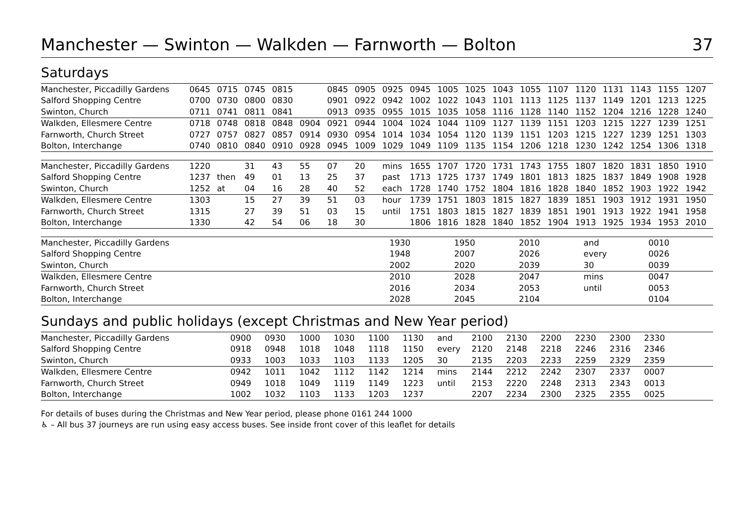Manchester — Swinton — Walkden — Farnworth — Bolton 37
Saturdays
| Manchester, Piccadilly Gardens | 0645 | 0715 | 0745 | 0815 | | 0845 | 0905 | 0925 | 0945 | 1005 | 1025 | 1043 | 1055 | 1107 | 1120 | 1131 | 1143 | 1155 | 1207 |
| Salford Shopping Centre | 0700 | 0730 | 0800 | 0830 | | 0901 | 0922 | 0942 | 1002 | 1022 | 1043 | 1101 | 1113 | 1125 | 1137 | 1149 | 1201 | 1213 | 1225 |
| Swinton, Church | 0711 | 0741 | 0811 | 0841 | | 0913 | 0935 | 0955 | 1015 | 1035 | 1058 | 1116 | 1128 | 1140 | 1152 | 1204 | 1216 | 1228 | 1240 |
| Walkden, Ellesmere Centre | 0718 | 0748 | 0818 | 0848 | 0904 | 0921 | 0944 | 1004 | 1024 | 1044 | 1109 | 1127 | 1139 | 1151 | 1203 | 1215 | 1227 | 1239 | 1251 |
| Farnworth, Church Street | 0727 | 0757 | 0827 | 0857 | 0914 | 0930 | 0954 | 1014 | 1034 | 1054 | 1120 | 1139 | 1151 | 1203 | 1215 | 1227 | 1239 | 1251 | 1303 |
| Bolton, Interchange | 0740 | 0810 | 0840 | 0910 | 0928 | 0945 | 1009 | 1029 | 1049 | 1109 | 1135 | 1154 | 1206 | 1218 | 1230 | 1242 | 1254 | 1306 | 1318 |
| Manchester, Piccadilly Gardens | 1220 | | 31 | 43 | 55 | 07 | 20 | mins | 1655 | 1707 | 1720 | 1731 | 1743 | 1755 | 1807 | 1820 | 1831 | 1850 | 1910 |
| Salford Shopping Centre | 1237 | then | 49 | 01 | 13 | 25 | 37 | past | 1713 | 1725 | 1737 | 1749 | 1801 | 1813 | 1825 | 1837 | 1849 | 1908 | 1928 |
| Swinton, Church | 1252 | at | 04 | 16 | 28 | 40 | 52 | each | 1728 | 1740 | 1752 | 1804 | 1816 | 1828 | 1840 | 1852 | 1903 | 1922 | 1942 |
| Walkden, Ellesmere Centre | 1303 | | 15 | 27 | 39 | 51 | 03 | hour | 1739 | 1751 | 1803 | 1815 | 1827 | 1839 | 1851 | 1903 | 1912 | 1931 | 1950 |
| Farnworth, Church Street | 1315 | | 27 | 39 | 51 | 03 | 15 | until | 1751 | 1803 | 1815 | 1827 | 1839 | 1851 | 1901 | 1913 | 1922 | 1941 | 1958 |
| Bolton, Interchange | 1330 | | 42 | 54 | 06 | 18 | 30 | | 1806 | 1816 | 1828 | 1840 | 1852 | 1904 | 1913 | 1925 | 1934 | 1953 | 2010 |
| Manchester, Piccadilly Gardens | 1930 | 1950 | 2010 | and | 0010 |
| Salford Shopping Centre | 1948 | 2007 | 2026 | every | 0026 |
| Swinton, Church | 2002 | 2020 | 2039 | 30 | 0039 |
| Walkden, Ellesmere Centre | 2010 | 2028 | 2047 | mins | 0047 |
| Farnworth, Church Street | 2016 | 2034 | 2053 | until | 0053 |
| Bolton, Interchange | 2028 | 2045 | 2104 | | 0104 |
Sundays and public holidays (except Christmas and New Year period)
| Manchester, Piccadilly Gardens | 0900 | 0930 | 1000 | 1030 | 1100 | 1130 | and | 2100 | 2130 | 2200 | 2230 | 2300 | 2330 | |
| Salford Shopping Centre | 0918 | 0948 | 1018 | 1048 | 1118 | 1150 | every | 2120 | 2148 | 2218 | 2246 | 2316 | 2346 | |
| Swinton, Church | 0933 | 1003 | 1033 | 1103 | 1133 | 1205 | 30 | 2135 | 2203 | 2233 | 2259 | 2329 | 2359 | |
| Walkden, Ellesmere Centre | 0942 | 1011 | 1042 | 1112 | 1142 | 1214 | mins | 2144 | 2212 | 2242 | 2307 | 2337 | 0007 | |
| Farnworth, Church Street | 0949 | 1018 | 1049 | 1119 | 1149 | 1223 | until | 2153 | 2220 | 2248 | 2313 | 2343 | 0013 | |
| Bolton, Interchange | 1002 | 1032 | 1103 | 1133 | 1203 | 1237 | | 2207 | 2234 | 2300 | 2325 | 2355 | 0025 | |
For details of buses during the Christmas and New Year period, please phone 0161 244 1000
♿ – All bus 37 journeys are run using easy access buses. See inside front cover of this leaflet for details